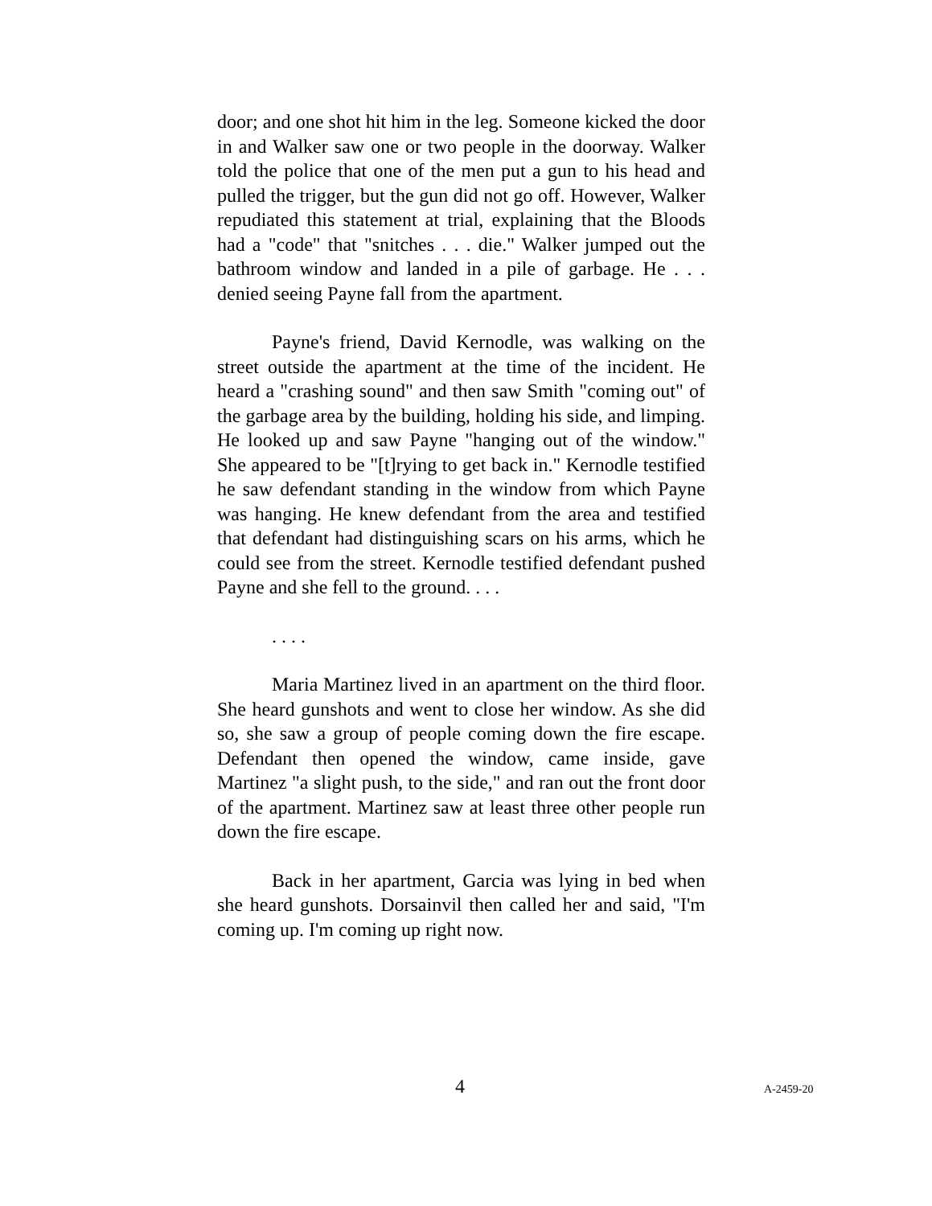door; and one shot hit him in the leg. Someone kicked the door in and Walker saw one or two people in the doorway. Walker told the police that one of the men put a gun to his head and pulled the trigger, but the gun did not go off. However, Walker repudiated this statement at trial, explaining that the Bloods had a "code" that "snitches . . . die." Walker jumped out the bathroom window and landed in a pile of garbage. He . . . denied seeing Payne fall from the apartment.
Payne's friend, David Kernodle, was walking on the street outside the apartment at the time of the incident. He heard a "crashing sound" and then saw Smith "coming out" of the garbage area by the building, holding his side, and limping. He looked up and saw Payne "hanging out of the window." She appeared to be "[t]rying to get back in." Kernodle testified he saw defendant standing in the window from which Payne was hanging. He knew defendant from the area and testified that defendant had distinguishing scars on his arms, which he could see from the street. Kernodle testified defendant pushed Payne and she fell to the ground. . . .
. . . .
Maria Martinez lived in an apartment on the third floor. She heard gunshots and went to close her window. As she did so, she saw a group of people coming down the fire escape. Defendant then opened the window, came inside, gave Martinez "a slight push, to the side," and ran out the front door of the apartment. Martinez saw at least three other people run down the fire escape.
Back in her apartment, Garcia was lying in bed when she heard gunshots. Dorsainvil then called her and said, "I'm coming up. I'm coming up right now.
4 A-2459-20